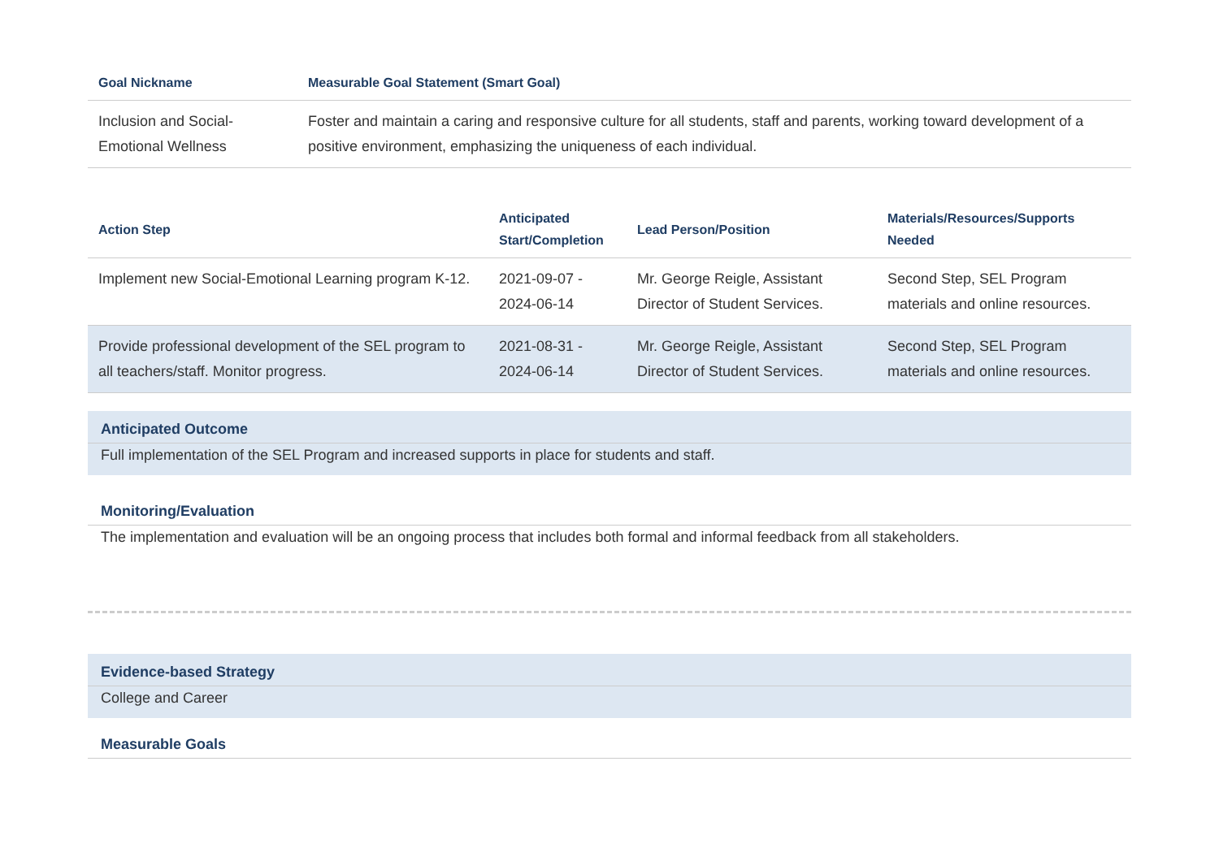| Goal Nickname | Measurable Goal Statement (Smart Goal) |
| --- | --- |
| Inclusion and Social-Emotional Wellness | Foster and maintain a caring and responsive culture for all students, staff and parents, working toward development of a positive environment, emphasizing the uniqueness of each individual. |
| Action Step | Anticipated Start/Completion | Lead Person/Position | Materials/Resources/Supports Needed |
| --- | --- | --- | --- |
| Implement new Social-Emotional Learning program K-12. | 2021-09-07 - 2024-06-14 | Mr. George Reigle, Assistant Director of Student Services. | Second Step, SEL Program materials and online resources. |
| Provide professional development of the SEL program to all teachers/staff. Monitor progress. | 2021-08-31 - 2024-06-14 | Mr. George Reigle, Assistant Director of Student Services. | Second Step, SEL Program materials and online resources. |
Anticipated Outcome
Full implementation of the SEL Program and increased supports in place for students and staff.
Monitoring/Evaluation
The implementation and evaluation will be an ongoing process that includes both formal and informal feedback from all stakeholders.
Evidence-based Strategy
College and Career
Measurable Goals